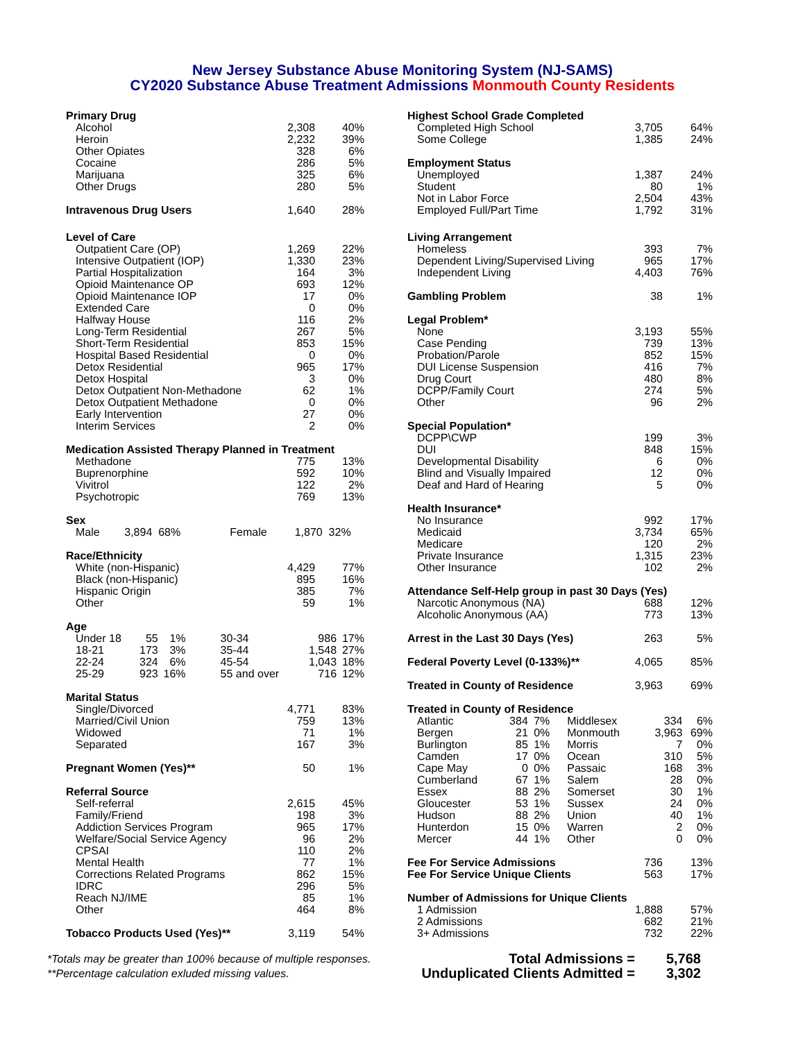New Jersey Substance Abuse Monitoring System (NJ-SAMS)
CY2020 Substance Abuse Treatment Admissions Monmouth County Residents
| Primary Drug | | |
| Alcohol | 2,308 | 40% |
| Heroin | 2,232 | 39% |
| Other Opiates | 328 | 6% |
| Cocaine | 286 | 5% |
| Marijuana | 325 | 6% |
| Other Drugs | 280 | 5% |
| Intravenous Drug Users | 1,640 | 28% |
| Level of Care | | |
| Outpatient Care (OP) | 1,269 | 22% |
| Intensive Outpatient (IOP) | 1,330 | 23% |
| Partial Hospitalization | 164 | 3% |
| Opioid Maintenance OP | 693 | 12% |
| Opioid Maintenance IOP | 17 | 0% |
| Extended Care | 0 | 0% |
| Halfway House | 116 | 2% |
| Long-Term Residential | 267 | 5% |
| Short-Term Residential | 853 | 15% |
| Hospital Based Residential | 0 | 0% |
| Detox Residential | 965 | 17% |
| Detox Hospital | 3 | 0% |
| Detox Outpatient Non-Methadone | 62 | 1% |
| Detox Outpatient Methadone | 0 | 0% |
| Early Intervention | 27 | 0% |
| Interim Services | 2 | 0% |
| Medication Assisted Therapy Planned in Treatment | | |
| Methadone | 775 | 13% |
| Buprenorphine | 592 | 10% |
| Vivitrol | 122 | 2% |
| Psychotropic | 769 | 13% |
| Sex | | |
| Male 3,894 68% Female 1,870 32% | | |
| Race/Ethnicity | | |
| White (non-Hispanic) | 4,429 | 77% |
| Black (non-Hispanic) | 895 | 16% |
| Hispanic Origin | 385 | 7% |
| Other | 59 | 1% |
| Age | | | | | |
| Under 18 | 55 | 1% | 30-34 | 986 | 17% |
| 18-21 | 173 | 3% | 35-44 | 1,548 | 27% |
| 22-24 | 324 | 6% | 45-54 | 1,043 | 18% |
| 25-29 | 923 | 16% | 55 and over | 716 | 12% |
| Marital Status | | |
| Single/Divorced | 4,771 | 83% |
| Married/Civil Union | 759 | 13% |
| Widowed | 71 | 1% |
| Separated | 167 | 3% |
| Pregnant Women (Yes)** | 50 | 1% |
| Referral Source | | |
| Self-referral | 2,615 | 45% |
| Family/Friend | 198 | 3% |
| Addiction Services Program | 965 | 17% |
| Welfare/Social Service Agency | 96 | 2% |
| CPSAI | 110 | 2% |
| Mental Health | 77 | 1% |
| Corrections Related Programs | 862 | 15% |
| IDRC | 296 | 5% |
| Reach NJ/IME | 85 | 1% |
| Other | 464 | 8% |
| Tobacco Products Used (Yes)** | 3,119 | 54% |
| Highest School Grade Completed | | |
| Completed High School | 3,705 | 64% |
| Some College | 1,385 | 24% |
| Employment Status | | |
| Unemployed | 1,387 | 24% |
| Student | 80 | 1% |
| Not in Labor Force | 2,504 | 43% |
| Employed Full/Part Time | 1,792 | 31% |
| Living Arrangement | | |
| Homeless | 393 | 7% |
| Dependent Living/Supervised Living | 965 | 17% |
| Independent Living | 4,403 | 76% |
| Gambling Problem | 38 | 1% |
| Legal Problem* | | |
| None | 3,193 | 55% |
| Case Pending | 739 | 13% |
| Probation/Parole | 852 | 15% |
| DUI License Suspension | 416 | 7% |
| Drug Court | 480 | 8% |
| DCPP/Family Court | 274 | 5% |
| Other | 96 | 2% |
| Special Population* | | |
| DCPP\CWP | 199 | 3% |
| DUI | 848 | 15% |
| Developmental Disability | 6 | 0% |
| Blind and Visually Impaired | 12 | 0% |
| Deaf and Hard of Hearing | 5 | 0% |
| Health Insurance* | | |
| No Insurance | 992 | 17% |
| Medicaid | 3,734 | 65% |
| Medicare | 120 | 2% |
| Private Insurance | 1,315 | 23% |
| Other Insurance | 102 | 2% |
| Attendance Self-Help group in past 30 Days (Yes) | | |
| Narcotic Anonymous (NA) | 688 | 12% |
| Alcoholic Anonymous (AA) | 773 | 13% |
| Arrest in the Last 30 Days (Yes) | 263 | 5% |
| Federal Poverty Level (0-133%)** | 4,065 | 85% |
| Treated in County of Residence | 3,963 | 69% |
| Treated in County of Residence | | | | | |
| Atlantic | 384 | 7% | Middlesex | 334 | 6% |
| Bergen | 21 | 0% | Monmouth | 3,963 | 69% |
| Burlington | 85 | 1% | Morris | 7 | 0% |
| Camden | 17 | 0% | Ocean | 310 | 5% |
| Cape May | 0 | 0% | Passaic | 168 | 3% |
| Cumberland | 67 | 1% | Salem | 28 | 0% |
| Essex | 88 | 2% | Somerset | 30 | 1% |
| Gloucester | 53 | 1% | Sussex | 24 | 0% |
| Hudson | 88 | 2% | Union | 40 | 1% |
| Hunterdon | 15 | 0% | Warren | 2 | 0% |
| Mercer | 44 | 1% | Other | 0 | 0% |
| Fee For Service Admissions | 736 | 13% |
| Fee For Service Unique Clients | 563 | 17% |
| Number of Admissions for Unique Clients | | |
| 1 Admission | 1,888 | 57% |
| 2 Admissions | 682 | 21% |
| 3+ Admissions | 732 | 22% |
*Totals may be greater than 100% because of multiple responses.
**Percentage calculation exluded missing values.
| Total Admissions = | 5,768 |
| Unduplicated Clients Admitted = | 3,302 |